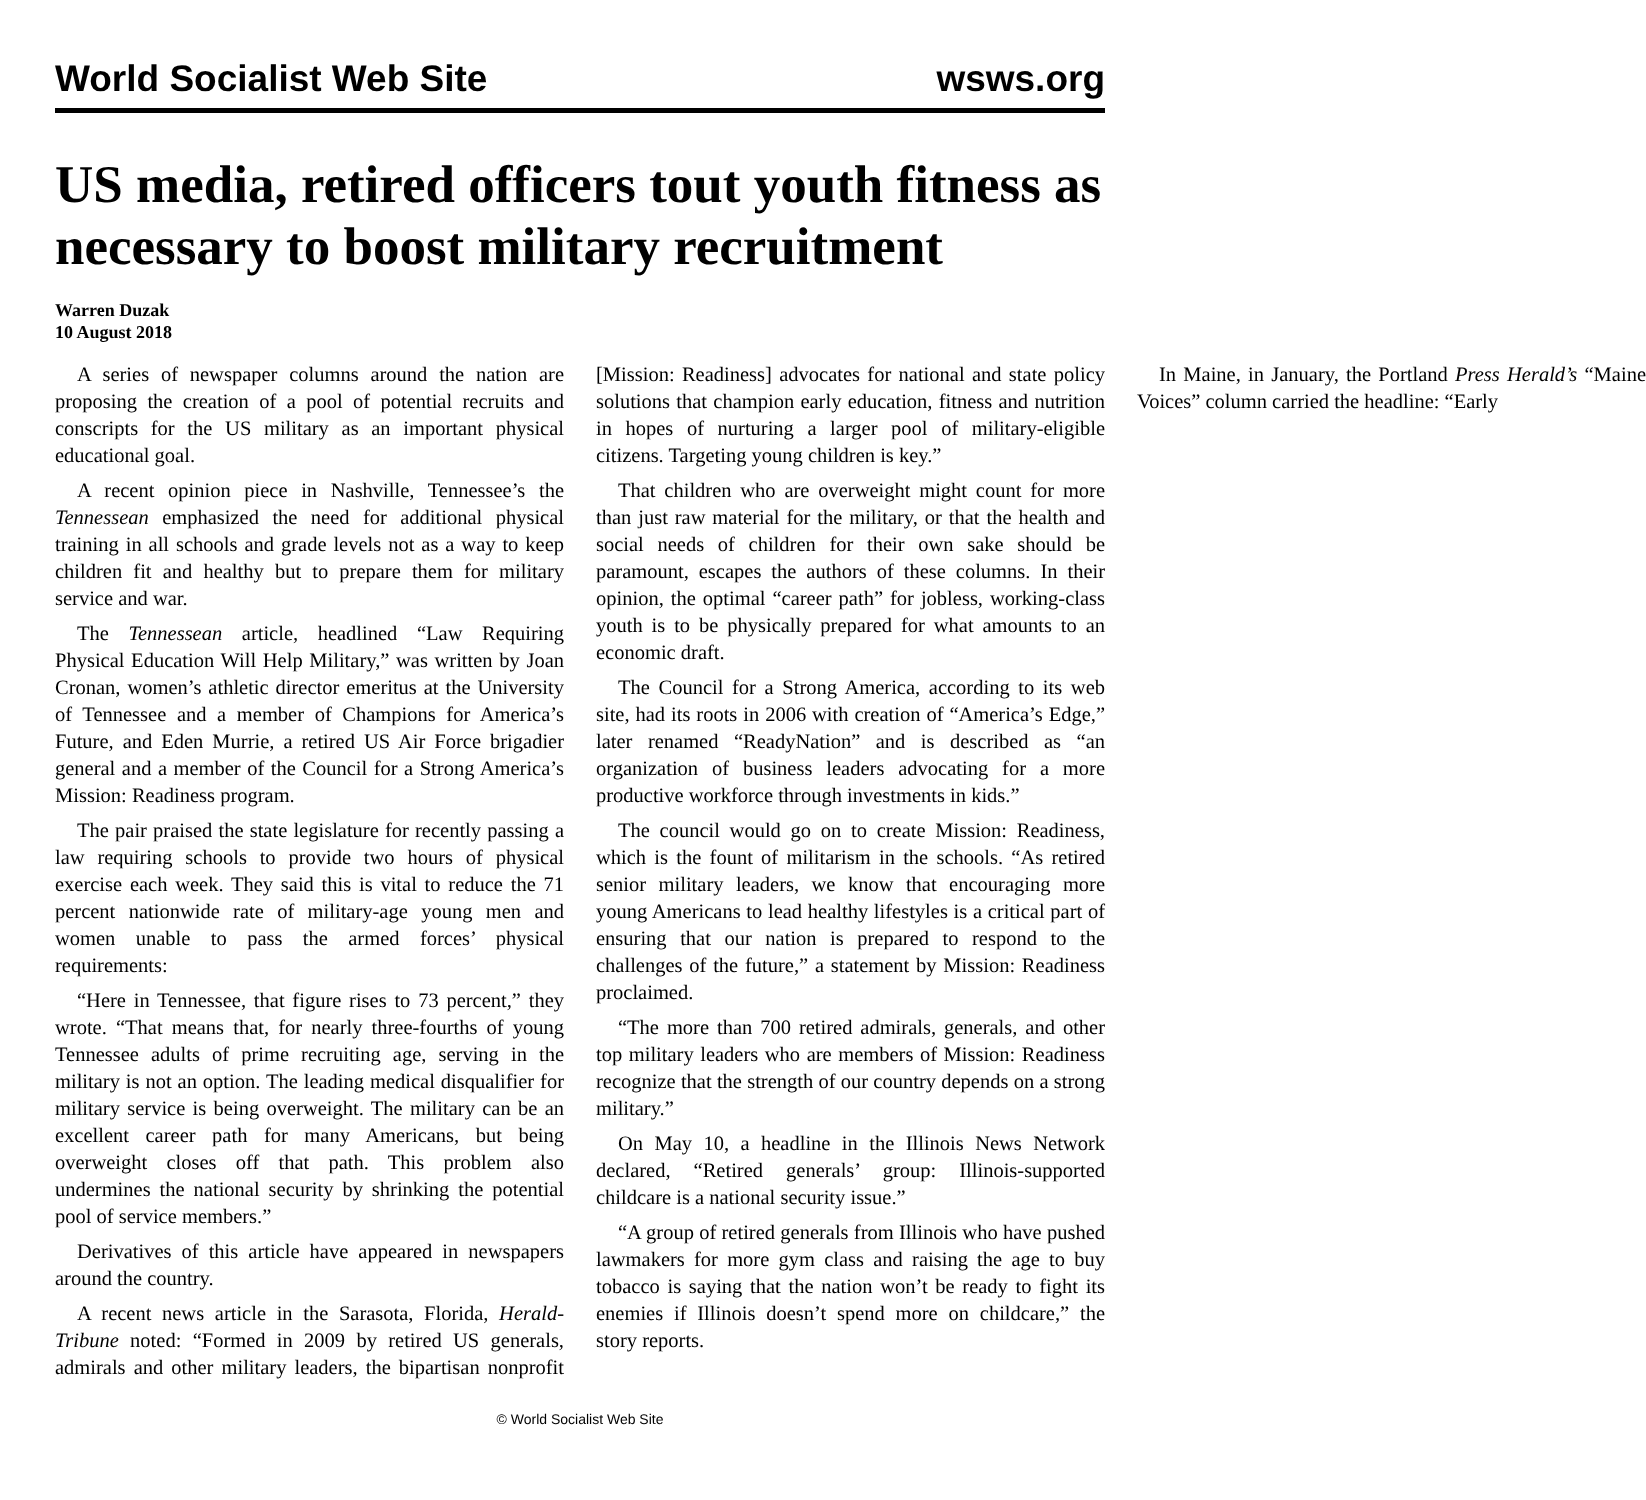World Socialist Web Site wsws.org
US media, retired officers tout youth fitness as necessary to boost military recruitment
Warren Duzak
10 August 2018
A series of newspaper columns around the nation are proposing the creation of a pool of potential recruits and conscripts for the US military as an important physical educational goal.
A recent opinion piece in Nashville, Tennessee’s the Tennessean emphasized the need for additional physical training in all schools and grade levels not as a way to keep children fit and healthy but to prepare them for military service and war.
The Tennessean article, headlined “Law Requiring Physical Education Will Help Military,” was written by Joan Cronan, women’s athletic director emeritus at the University of Tennessee and a member of Champions for America’s Future, and Eden Murrie, a retired US Air Force brigadier general and a member of the Council for a Strong America’s Mission: Readiness program.
The pair praised the state legislature for recently passing a law requiring schools to provide two hours of physical exercise each week. They said this is vital to reduce the 71 percent nationwide rate of military-age young men and women unable to pass the armed forces’ physical requirements:
“Here in Tennessee, that figure rises to 73 percent,” they wrote. “That means that, for nearly three-fourths of young Tennessee adults of prime recruiting age, serving in the military is not an option. The leading medical disqualifier for military service is being overweight. The military can be an excellent career path for many Americans, but being overweight closes off that path. This problem also undermines the national security by shrinking the potential pool of service members.”
Derivatives of this article have appeared in newspapers around the country.
A recent news article in the Sarasota, Florida, Herald-Tribune noted: “Formed in 2009 by retired US generals, admirals and other military leaders, the bipartisan nonprofit [Mission: Readiness] advocates for national and state policy solutions that champion early education, fitness and nutrition in hopes of nurturing a larger pool of military-eligible citizens. Targeting young children is key.”
That children who are overweight might count for more than just raw material for the military, or that the health and social needs of children for their own sake should be paramount, escapes the authors of these columns. In their opinion, the optimal “career path” for jobless, working-class youth is to be physically prepared for what amounts to an economic draft.
The Council for a Strong America, according to its web site, had its roots in 2006 with creation of “America’s Edge,” later renamed “ReadyNation” and is described as “an organization of business leaders advocating for a more productive workforce through investments in kids.”
The council would go on to create Mission: Readiness, which is the fount of militarism in the schools. “As retired senior military leaders, we know that encouraging more young Americans to lead healthy lifestyles is a critical part of ensuring that our nation is prepared to respond to the challenges of the future,” a statement by Mission: Readiness proclaimed.
“The more than 700 retired admirals, generals, and other top military leaders who are members of Mission: Readiness recognize that the strength of our country depends on a strong military.”
On May 10, a headline in the Illinois News Network declared, “Retired generals’ group: Illinois-supported childcare is a national security issue.”
“A group of retired generals from Illinois who have pushed lawmakers for more gym class and raising the age to buy tobacco is saying that the nation won’t be ready to fight its enemies if Illinois doesn’t spend more on childcare,” the story reports.
In Maine, in January, the Portland Press Herald’s “Maine Voices” column carried the headline: “Early
© World Socialist Web Site